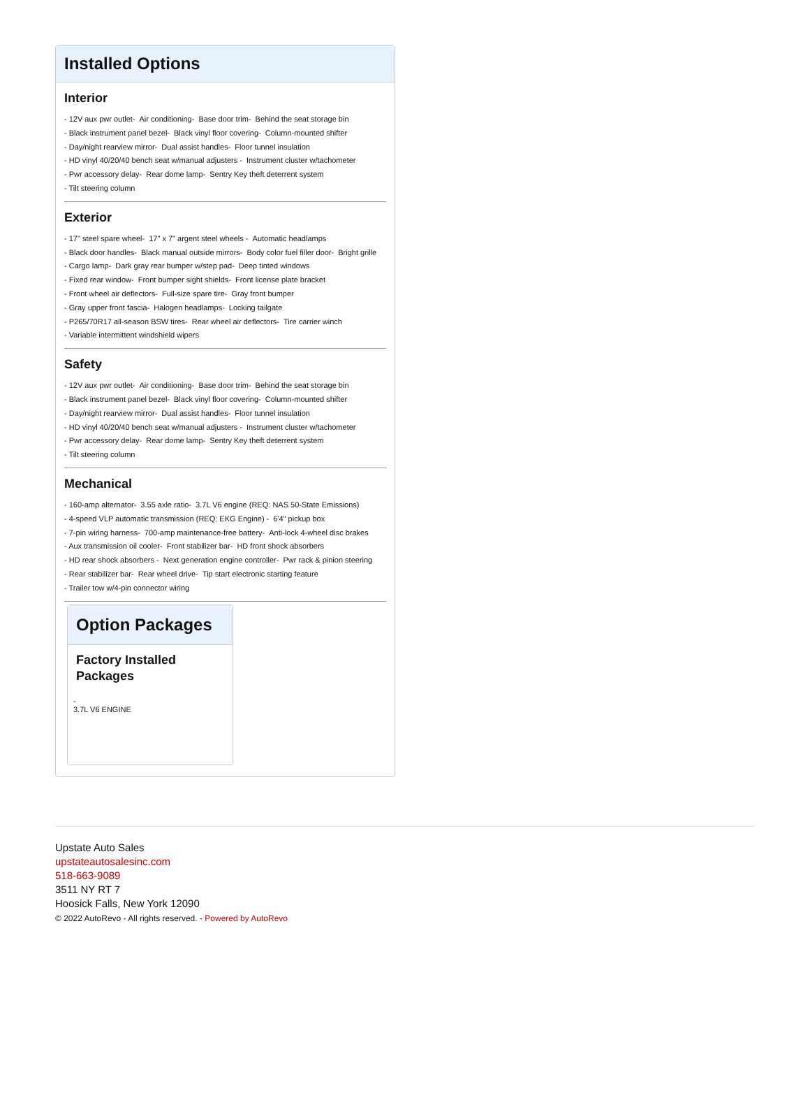Installed Options
Interior
- 12V aux pwr outlet- Air conditioning- Base door trim- Behind the seat storage bin
- Black instrument panel bezel- Black vinyl floor covering- Column-mounted shifter
- Day/night rearview mirror- Dual assist handles- Floor tunnel insulation
- HD vinyl 40/20/40 bench seat w/manual adjusters - Instrument cluster w/tachometer
- Pwr accessory delay- Rear dome lamp- Sentry Key theft deterrent system
- Tilt steering column
Exterior
- 17" steel spare wheel- 17" x 7" argent steel wheels - Automatic headlamps
- Black door handles- Black manual outside mirrors- Body color fuel filler door- Bright grille
- Cargo lamp- Dark gray rear bumper w/step pad- Deep tinted windows
- Fixed rear window- Front bumper sight shields- Front license plate bracket
- Front wheel air deflectors- Full-size spare tire- Gray front bumper
- Gray upper front fascia- Halogen headlamps- Locking tailgate
- P265/70R17 all-season BSW tires- Rear wheel air deflectors- Tire carrier winch
- Variable intermittent windshield wipers
Safety
- 12V aux pwr outlet- Air conditioning- Base door trim- Behind the seat storage bin
- Black instrument panel bezel- Black vinyl floor covering- Column-mounted shifter
- Day/night rearview mirror- Dual assist handles- Floor tunnel insulation
- HD vinyl 40/20/40 bench seat w/manual adjusters - Instrument cluster w/tachometer
- Pwr accessory delay- Rear dome lamp- Sentry Key theft deterrent system
- Tilt steering column
Mechanical
- 160-amp alternator- 3.55 axle ratio- 3.7L V6 engine (REQ: NAS 50-State Emissions)
- 4-speed VLP automatic transmission (REQ: EKG Engine) - 6'4" pickup box
- 7-pin wiring harness- 700-amp maintenance-free battery- Anti-lock 4-wheel disc brakes
- Aux transmission oil cooler- Front stabilizer bar- HD front shock absorbers
- HD rear shock absorbers - Next generation engine controller- Pwr rack & pinion steering
- Rear stabilizer bar- Rear wheel drive- Tip start electronic starting feature
- Trailer tow w/4-pin connector wiring
Option Packages
Factory Installed Packages
-
3.7L V6 ENGINE
Upstate Auto Sales
upstateautosalesinc.com
518-663-9089
3511 NY RT 7
Hoosick Falls, New York 12090
© 2022 AutoRevo - All rights reserved. - Powered by AutoRevo